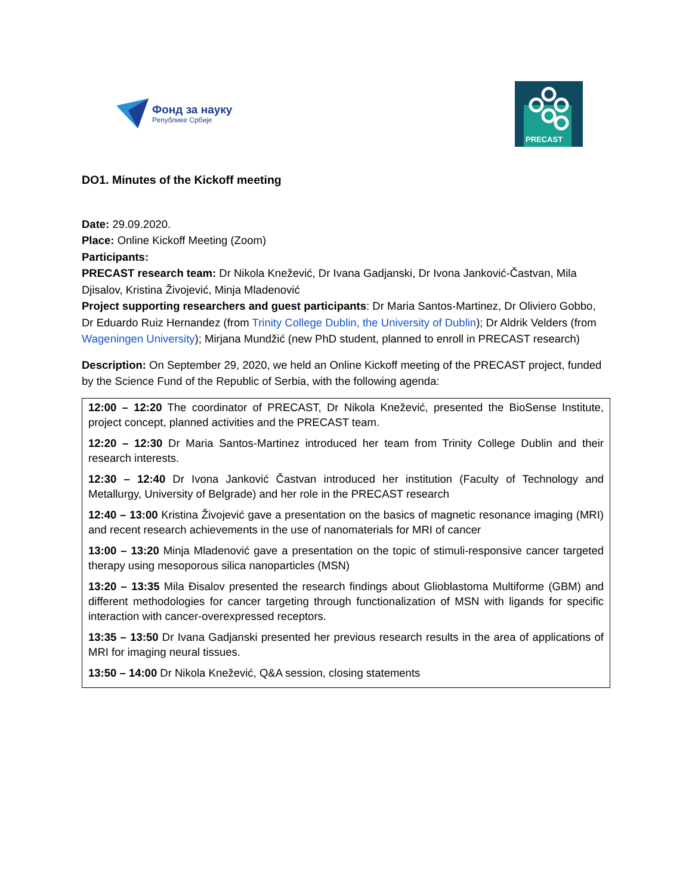Фонд за науку
Републике Србије
PRECAST
DO1. Minutes of the Kickoff meeting
Date: 29.09.2020.
Place: Online Kickoff Meeting (Zoom)
Participants:
PRECAST research team: Dr Nikola Knežević, Dr Ivana Gadjanski, Dr Ivona Janković-Častvan, Mila Djisalov, Kristina Živojević, Minja Mladenović
Project supporting researchers and guest participants: Dr Maria Santos-Martinez, Dr Oliviero Gobbo, Dr Eduardo Ruiz Hernandez (from Trinity College Dublin, the University of Dublin); Dr Aldrik Velders (from Wageningen University); Mirjana Mundžić (new PhD student, planned to enroll in PRECAST research)
Description: On September 29, 2020, we held an Online Kickoff meeting of the PRECAST project, funded by the Science Fund of the Republic of Serbia, with the following agenda:
12:00 – 12:20 The coordinator of PRECAST, Dr Nikola Knežević, presented the BioSense Institute, project concept, planned activities and the PRECAST team.
12:20 – 12:30 Dr Maria Santos-Martinez introduced her team from Trinity College Dublin and their research interests.
12:30 – 12:40 Dr Ivona Janković Častvan introduced her institution (Faculty of Technology and Metallurgy, University of Belgrade) and her role in the PRECAST research
12:40 – 13:00 Kristina Živojević gave a presentation on the basics of magnetic resonance imaging (MRI) and recent research achievements in the use of nanomaterials for MRI of cancer
13:00 – 13:20 Minja Mladenović gave a presentation on the topic of stimuli-responsive cancer targeted therapy using mesoporous silica nanoparticles (MSN)
13:20 – 13:35 Mila Đisalov presented the research findings about Glioblastoma Multiforme (GBM) and different methodologies for cancer targeting through functionalization of MSN with ligands for specific interaction with cancer-overexpressed receptors.
13:35 – 13:50 Dr Ivana Gadjanski presented her previous research results in the area of applications of MRI for imaging neural tissues.
13:50 – 14:00 Dr Nikola Knežević, Q&A session, closing statements